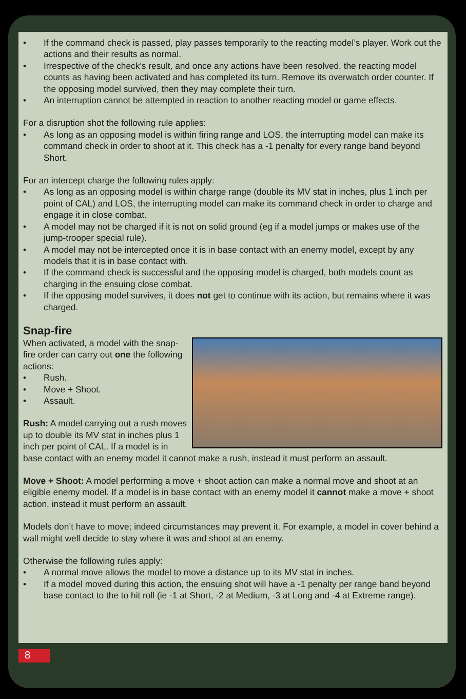• If the command check is passed, play passes temporarily to the reacting model’s player. Work out the actions and their results as normal.
• Irrespective of the check’s result, and once any actions have been resolved, the reacting model counts as having been activated and has completed its turn. Remove its overwatch order counter. If the opposing model survived, then they may complete their turn.
• An interruption cannot be attempted in reaction to another reacting model or game effects.
For a disruption shot the following rule applies:
• As long as an opposing model is within firing range and LOS, the interrupting model can make its command check in order to shoot at it. This check has a -1 penalty for every range band beyond Short.
For an intercept charge the following rules apply:
• As long as an opposing model is within charge range (double its MV stat in inches, plus 1 inch per point of CAL) and LOS, the interrupting model can make its command check in order to charge and engage it in close combat.
• A model may not be charged if it is not on solid ground (eg if a model jumps or makes use of the jump-trooper special rule).
• A model may not be intercepted once it is in base contact with an enemy model, except by any models that it is in base contact with.
• If the command check is successful and the opposing model is charged, both models count as charging in the ensuing close combat.
• If the opposing model survives, it does not get to continue with its action, but remains where it was charged.
Snap-fire
When activated, a model with the snap-fire order can carry out one the following actions:
• Rush.
• Move + Shoot.
• Assault.
Rush: A model carrying out a rush moves up to double its MV stat in inches plus 1 inch per point of CAL. If a model is in base contact with an enemy model it cannot make a rush, instead it must perform an assault.
Move + Shoot: A model performing a move + shoot action can make a normal move and shoot at an eligible enemy model. If a model is in base contact with an enemy model it cannot make a move + shoot action, instead it must perform an assault.
Models don’t have to move; indeed circumstances may prevent it. For example, a model in cover behind a wall might well decide to stay where it was and shoot at an enemy.
Otherwise the following rules apply:
• A normal move allows the model to move a distance up to its MV stat in inches.
• If a model moved during this action, the ensuing shot will have a -1 penalty per range band beyond base contact to the to hit roll (ie -1 at Short, -2 at Medium, -3 at Long and -4 at Extreme range).
8